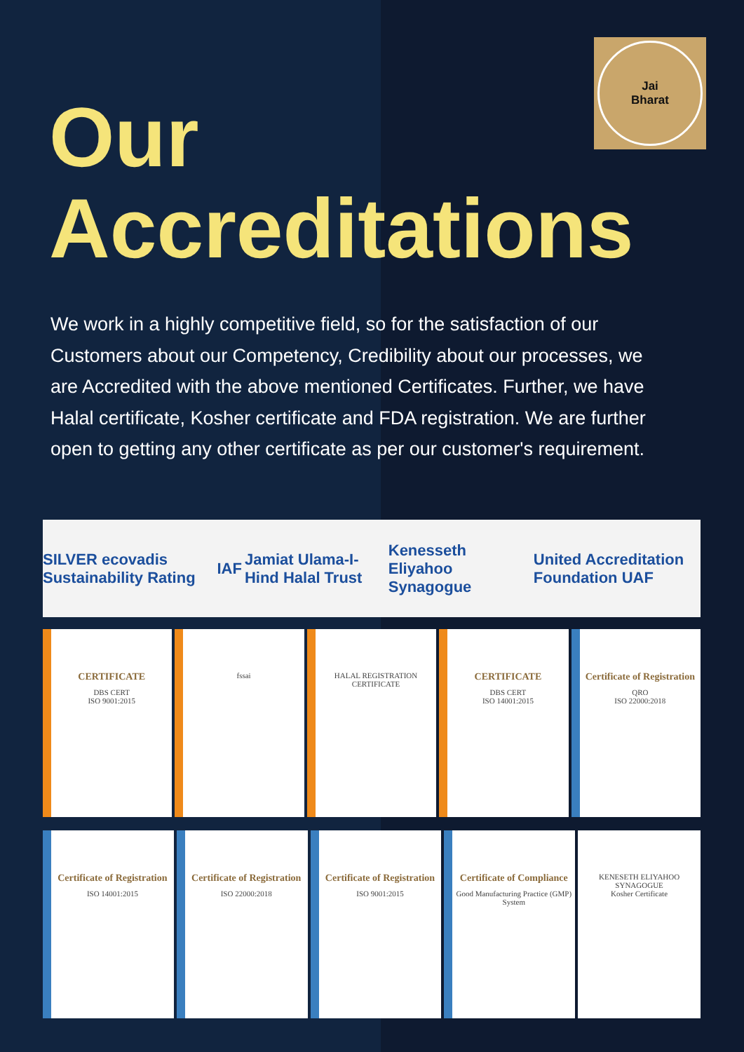Jai
Bharat
Our
Accreditations
We work in a highly competitive field, so for the satisfaction of our Customers about our Competency, Credibility about our processes, we are Accredited with the above mentioned Certificates. Further, we have Halal certificate, Kosher certificate and FDA registration. We are further open to getting any other certificate as per our customer's requirement.
SILVER ecovadis Sustainability Rating IAF Jamiat Ulama-I-Hind Halal Trust Kenesseth Eliyahoo Synagogue United Accreditation Foundation UAF
CERTIFICATE
DBS CERT
ISO 9001:2015
fssai HALAL REGISTRATION CERTIFICATE
CERTIFICATE
DBS CERT
ISO 14001:2015
Certificate of Registration
QRO
ISO 22000:2018
Certificate of Registration
ISO 14001:2015
Certificate of Registration
ISO 22000:2018
Certificate of Registration
ISO 9001:2015
Certificate of Compliance
Good Manufacturing Practice (GMP) System
KENESETH ELIYAHOO SYNAGOGUE
Kosher Certificate